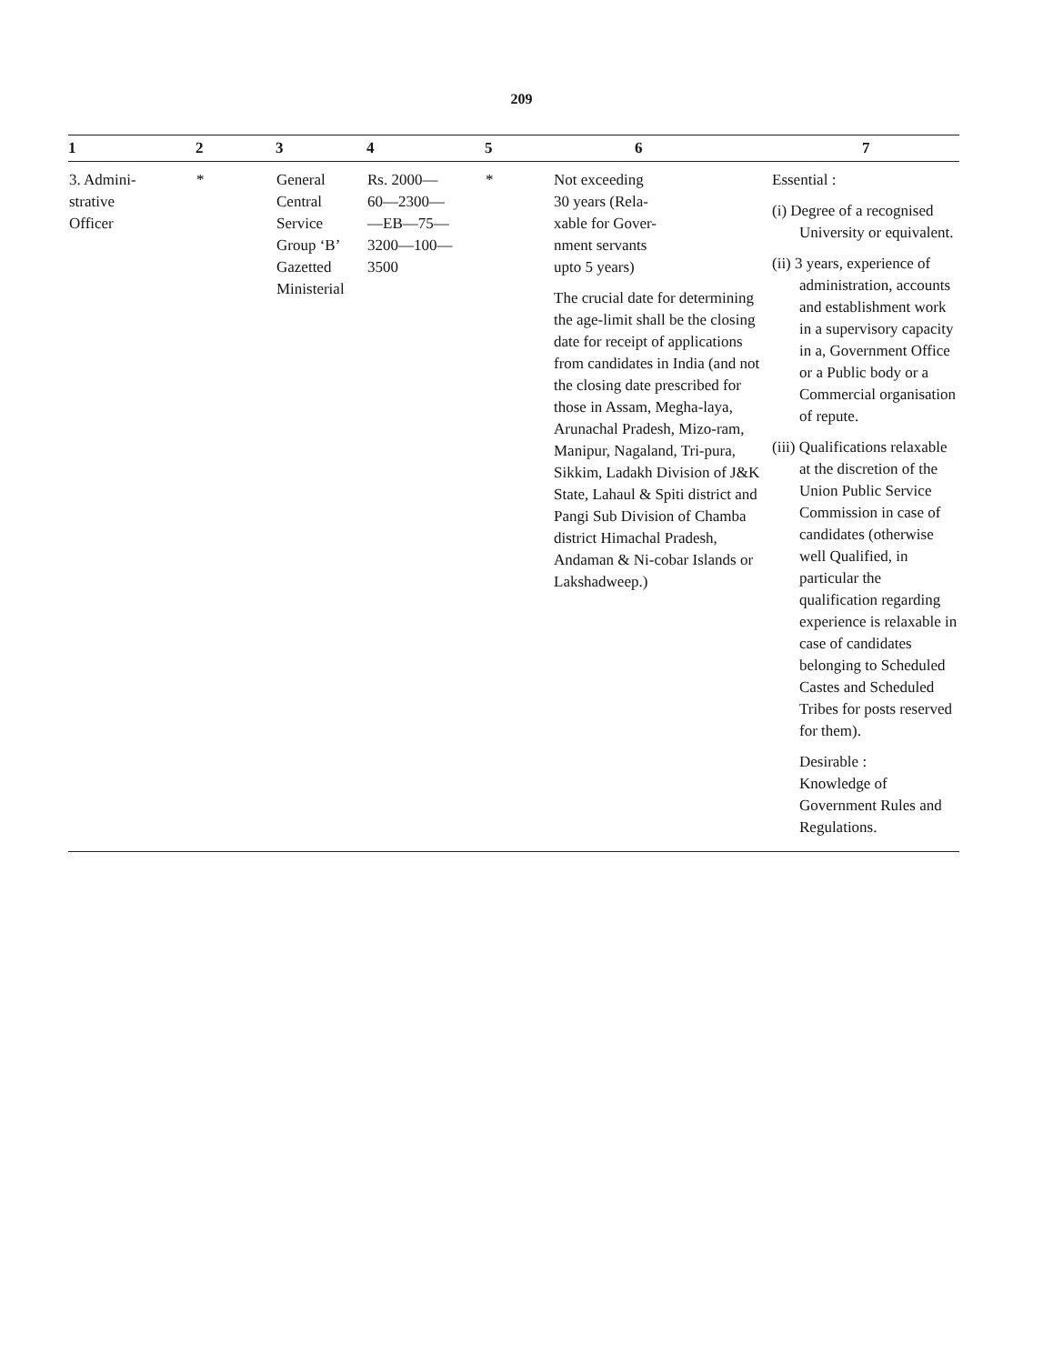209
| 1 | 2 | 3 | 4 | 5 | 6 | 7 |
| --- | --- | --- | --- | --- | --- | --- |
| 3. Admini- strative Officer | * | General Central Service Group ‘B’ Gazetted Ministerial | Rs. 2000— 60—2300— —EB—75— 3200—100— 3500 | * | Not exceeding 30 years (Rela- xable for Gover- nment servants upto 5 years) The crucial date for determining the age-limit shall be the closing date for receipt of applications from candidates in India (and not the closing date prescribed for those in Assam, Megha-laya, Arunachal Pradesh, Mizo-ram, Manipur, Nagaland, Tri-pura, Sikkim, Ladakh Division of J&K State, Lahaul & Spiti district and Pangi Sub Division of Chamba district Himachal Pradesh, Andaman & Ni-cobar Islands or Lakshadweep.) | Essential : (i) Degree of a recognised University or equivalent. (ii) 3 years, experience of administration, accounts and establishment work in a supervisory capacity in a, Government Office or a Public body or a Commercial organisation of repute. (iii) Qualifications relaxable at the discretion of the Union Public Service Commission in case of candidates (otherwise well Qualified, in particular the qualification regarding experience is relaxable in case of candidates belonging to Scheduled Castes and Scheduled Tribes for posts reserved for them). Desirable : Knowledge of Government Rules and Regulations. |